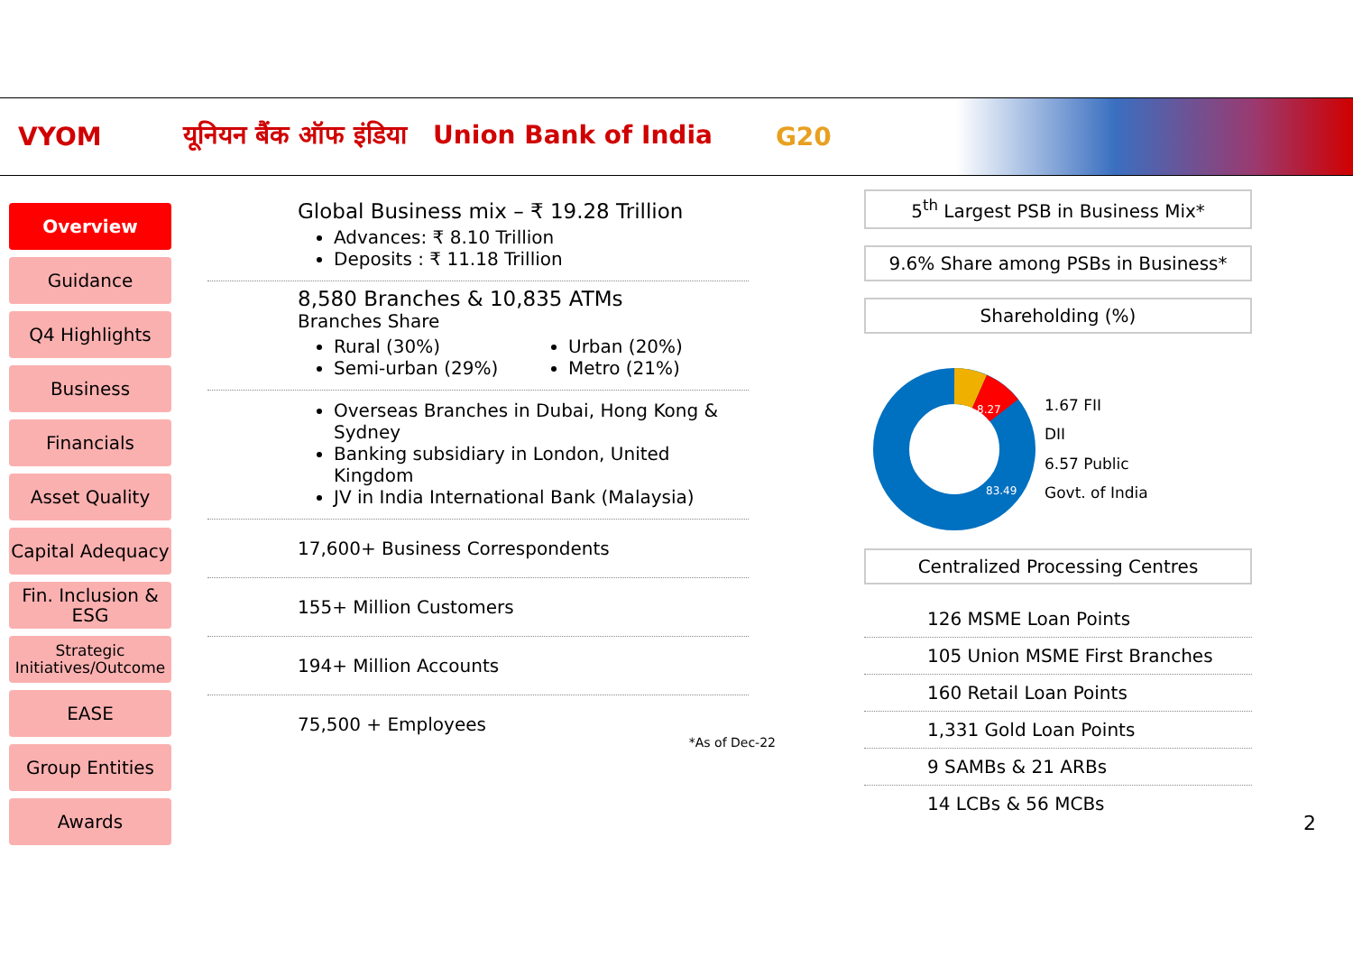VYOM यूनियन बैंक ऑफ इंडिया Union Bank of India G20
Overview
Guidance
Q4 Highlights
Business
Financials
Asset Quality
Capital Adequacy
Fin. Inclusion & ESG
Strategic Initiatives/Outcome
EASE
Group Entities
Awards
Global Business mix – ₹ 19.28 Trillion
Advances: ₹ 8.10 Trillion
Deposits : ₹ 11.18 Trillion
8,580 Branches & 10,835 ATMs
Branches Share
Rural (30%)
Semi-urban (29%)
Urban (20%)
Metro (21%)
Overseas Branches in Dubai, Hong Kong & Sydney
Banking subsidiary in London, United Kingdom
JV in India International Bank (Malaysia)
17,600+ Business Correspondents
155+ Million Customers
194+ Million Accounts
75,500 + Employees
*As of Dec-22
5<sup>th</sup> Largest PSB in Business Mix*
9.6% Share among PSBs in Business*
Shareholding (%)
8.27
83.49
1.67 FII
DII
6.57 Public
Govt. of India
Centralized Processing Centres
126 MSME Loan Points
105 Union MSME First Branches
160 Retail Loan Points
1,331 Gold Loan Points
9 SAMBs & 21 ARBs
14 LCBs & 56 MCBs
2